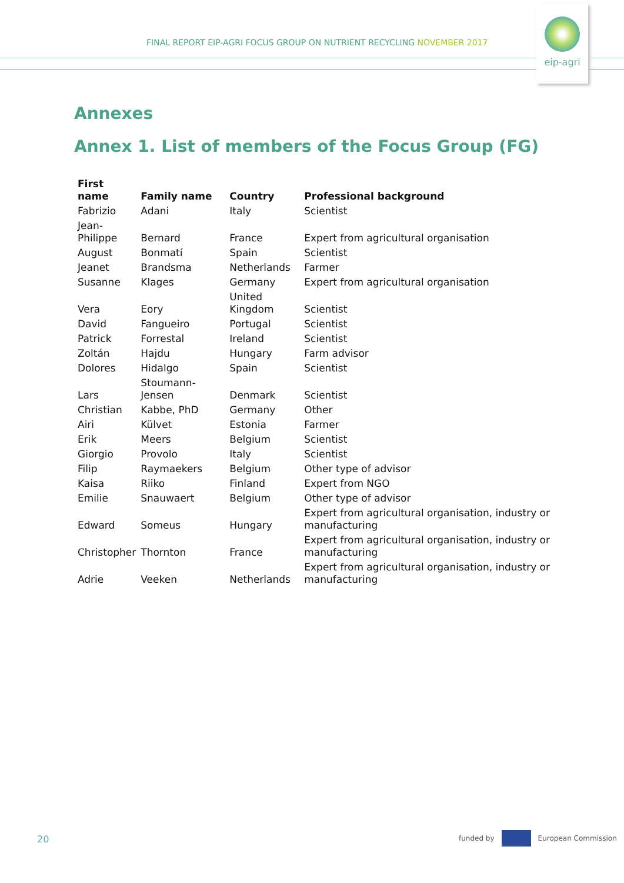FINAL REPORT EIP-AGRI FOCUS GROUP ON NUTRIENT RECYCLING NOVEMBER 2017
eip-agri
Annexes
Annex 1. List of members of the Focus Group (FG)
| First name | Family name | Country | Professional background |
| --- | --- | --- | --- |
| Fabrizio | Adani | Italy | Scientist |
| Jean-Philippe | Bernard | France | Expert from agricultural organisation |
| August | Bonmatí | Spain | Scientist |
| Jeanet | Brandsma | Netherlands | Farmer |
| Susanne | Klages | Germany | Expert from agricultural organisation |
| Vera | Eory | United Kingdom | Scientist |
| David | Fangueiro | Portugal | Scientist |
| Patrick | Forrestal | Ireland | Scientist |
| Zoltán | Hajdu | Hungary | Farm advisor |
| Dolores | Hidalgo | Spain | Scientist |
| Lars | Stoumann-Jensen | Denmark | Scientist |
| Christian | Kabbe, PhD | Germany | Other |
| Airi | Külvet | Estonia | Farmer |
| Erik | Meers | Belgium | Scientist |
| Giorgio | Provolo | Italy | Scientist |
| Filip | Raymaekers | Belgium | Other type of advisor |
| Kaisa | Riiko | Finland | Expert from NGO |
| Emilie | Snauwaert | Belgium | Other type of advisor |
| Edward | Someus | Hungary | Expert from agricultural organisation, industry or manufacturing |
| Christopher | Thornton | France | Expert from agricultural organisation, industry or manufacturing |
| Adrie | Veeken | Netherlands | Expert from agricultural organisation, industry or manufacturing |
20
funded by European Commission